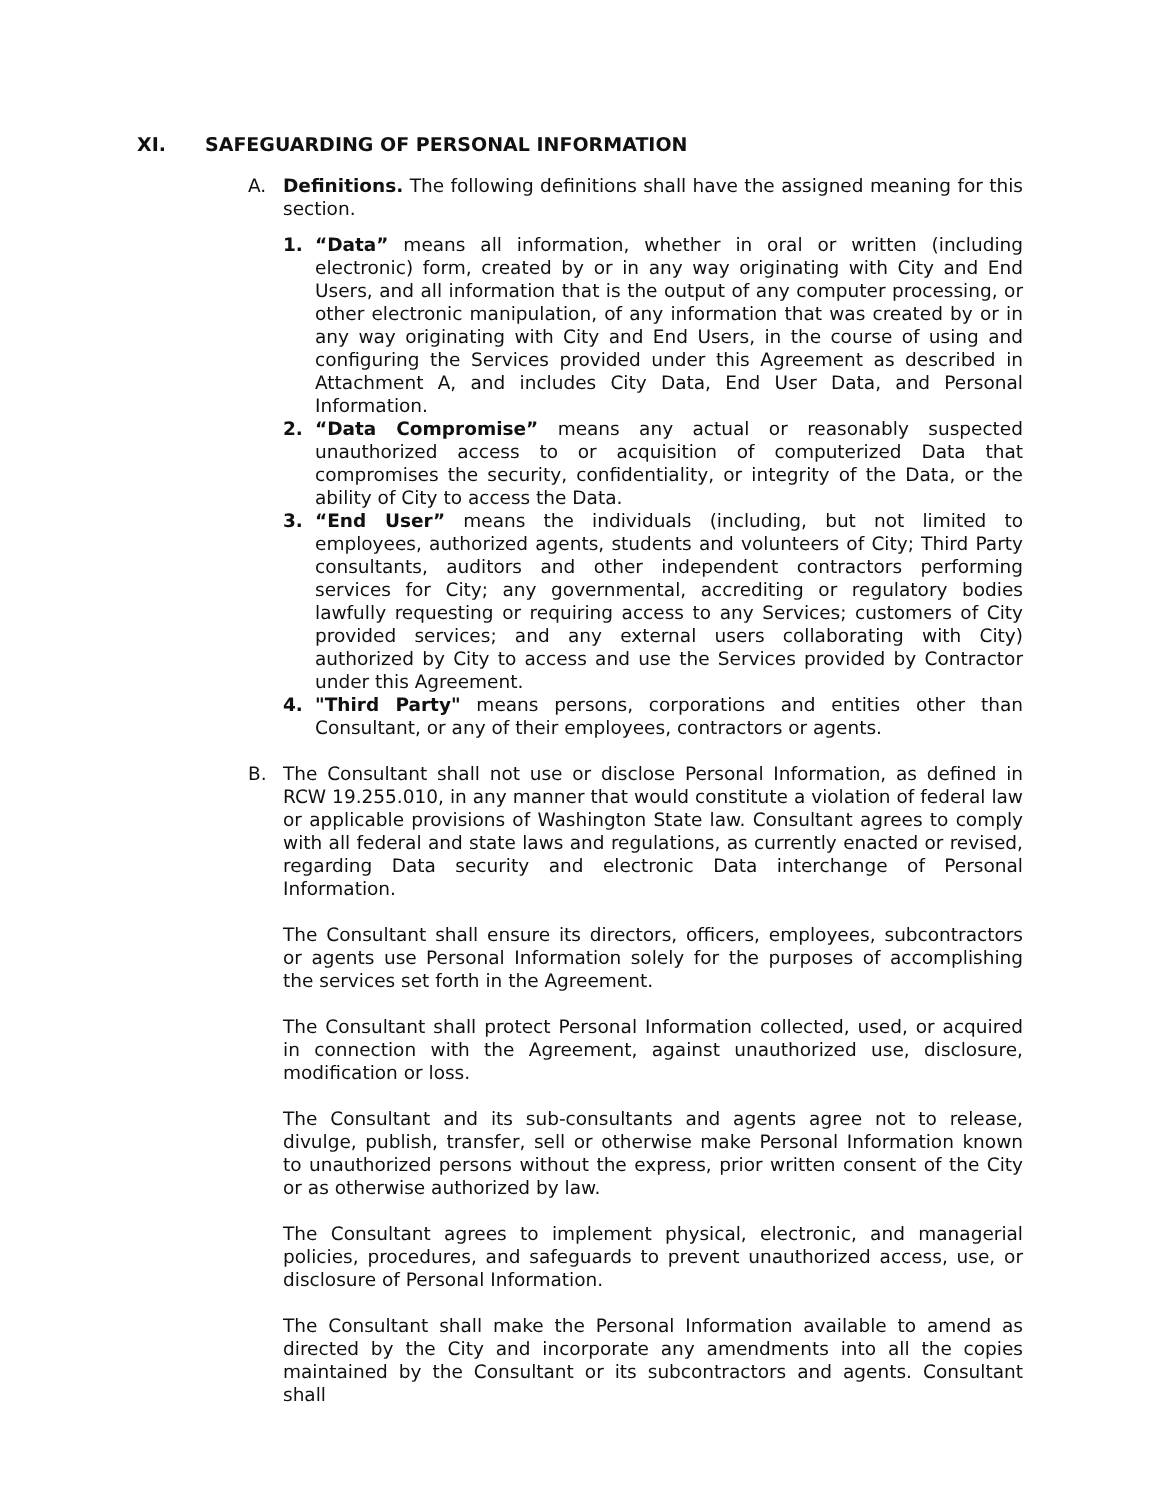XI. SAFEGUARDING OF PERSONAL INFORMATION
A. Definitions. The following definitions shall have the assigned meaning for this section.
1. “Data” means all information, whether in oral or written (including electronic) form, created by or in any way originating with City and End Users, and all information that is the output of any computer processing, or other electronic manipulation, of any information that was created by or in any way originating with City and End Users, in the course of using and configuring the Services provided under this Agreement as described in Attachment A, and includes City Data, End User Data, and Personal Information.
2. “Data Compromise” means any actual or reasonably suspected unauthorized access to or acquisition of computerized Data that compromises the security, confidentiality, or integrity of the Data, or the ability of City to access the Data.
3. “End User” means the individuals (including, but not limited to employees, authorized agents, students and volunteers of City; Third Party consultants, auditors and other independent contractors performing services for City; any governmental, accrediting or regulatory bodies lawfully requesting or requiring access to any Services; customers of City provided services; and any external users collaborating with City) authorized by City to access and use the Services provided by Contractor under this Agreement.
4. "Third Party" means persons, corporations and entities other than Consultant, or any of their employees, contractors or agents.
B. The Consultant shall not use or disclose Personal Information, as defined in RCW 19.255.010, in any manner that would constitute a violation of federal law or applicable provisions of Washington State law. Consultant agrees to comply with all federal and state laws and regulations, as currently enacted or revised, regarding Data security and electronic Data interchange of Personal Information.
The Consultant shall ensure its directors, officers, employees, subcontractors or agents use Personal Information solely for the purposes of accomplishing the services set forth in the Agreement.
The Consultant shall protect Personal Information collected, used, or acquired in connection with the Agreement, against unauthorized use, disclosure, modification or loss.
The Consultant and its sub-consultants and agents agree not to release, divulge, publish, transfer, sell or otherwise make Personal Information known to unauthorized persons without the express, prior written consent of the City or as otherwise authorized by law.
The Consultant agrees to implement physical, electronic, and managerial policies, procedures, and safeguards to prevent unauthorized access, use, or disclosure of Personal Information.
The Consultant shall make the Personal Information available to amend as directed by the City and incorporate any amendments into all the copies maintained by the Consultant or its subcontractors and agents. Consultant shall